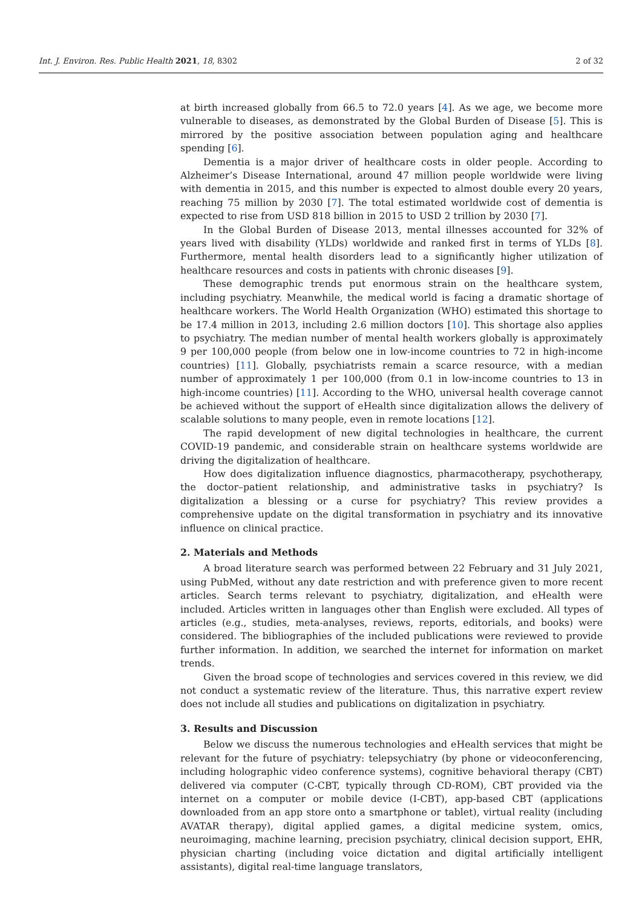Int. J. Environ. Res. Public Health 2021, 18, 8302 2 of 32
at birth increased globally from 66.5 to 72.0 years [4]. As we age, we become more vulnerable to diseases, as demonstrated by the Global Burden of Disease [5]. This is mirrored by the positive association between population aging and healthcare spending [6].
Dementia is a major driver of healthcare costs in older people. According to Alzheimer’s Disease International, around 47 million people worldwide were living with dementia in 2015, and this number is expected to almost double every 20 years, reaching 75 million by 2030 [7]. The total estimated worldwide cost of dementia is expected to rise from USD 818 billion in 2015 to USD 2 trillion by 2030 [7].
In the Global Burden of Disease 2013, mental illnesses accounted for 32% of years lived with disability (YLDs) worldwide and ranked first in terms of YLDs [8]. Furthermore, mental health disorders lead to a significantly higher utilization of healthcare resources and costs in patients with chronic diseases [9].
These demographic trends put enormous strain on the healthcare system, including psychiatry. Meanwhile, the medical world is facing a dramatic shortage of healthcare workers. The World Health Organization (WHO) estimated this shortage to be 17.4 million in 2013, including 2.6 million doctors [10]. This shortage also applies to psychiatry. The median number of mental health workers globally is approximately 9 per 100,000 people (from below one in low-income countries to 72 in high-income countries) [11]. Globally, psychiatrists remain a scarce resource, with a median number of approximately 1 per 100,000 (from 0.1 in low-income countries to 13 in high-income countries) [11]. According to the WHO, universal health coverage cannot be achieved without the support of eHealth since digitalization allows the delivery of scalable solutions to many people, even in remote locations [12].
The rapid development of new digital technologies in healthcare, the current COVID-19 pandemic, and considerable strain on healthcare systems worldwide are driving the digitalization of healthcare.
How does digitalization influence diagnostics, pharmacotherapy, psychotherapy, the doctor–patient relationship, and administrative tasks in psychiatry? Is digitalization a blessing or a curse for psychiatry? This review provides a comprehensive update on the digital transformation in psychiatry and its innovative influence on clinical practice.
2. Materials and Methods
A broad literature search was performed between 22 February and 31 July 2021, using PubMed, without any date restriction and with preference given to more recent articles. Search terms relevant to psychiatry, digitalization, and eHealth were included. Articles written in languages other than English were excluded. All types of articles (e.g., studies, meta-analyses, reviews, reports, editorials, and books) were considered. The bibliographies of the included publications were reviewed to provide further information. In addition, we searched the internet for information on market trends.
Given the broad scope of technologies and services covered in this review, we did not conduct a systematic review of the literature. Thus, this narrative expert review does not include all studies and publications on digitalization in psychiatry.
3. Results and Discussion
Below we discuss the numerous technologies and eHealth services that might be relevant for the future of psychiatry: telepsychiatry (by phone or videoconferencing, including holographic video conference systems), cognitive behavioral therapy (CBT) delivered via computer (C-CBT, typically through CD-ROM), CBT provided via the internet on a computer or mobile device (I-CBT), app-based CBT (applications downloaded from an app store onto a smartphone or tablet), virtual reality (including AVATAR therapy), digital applied games, a digital medicine system, omics, neuroimaging, machine learning, precision psychiatry, clinical decision support, EHR, physician charting (including voice dictation and digital artificially intelligent assistants), digital real-time language translators,